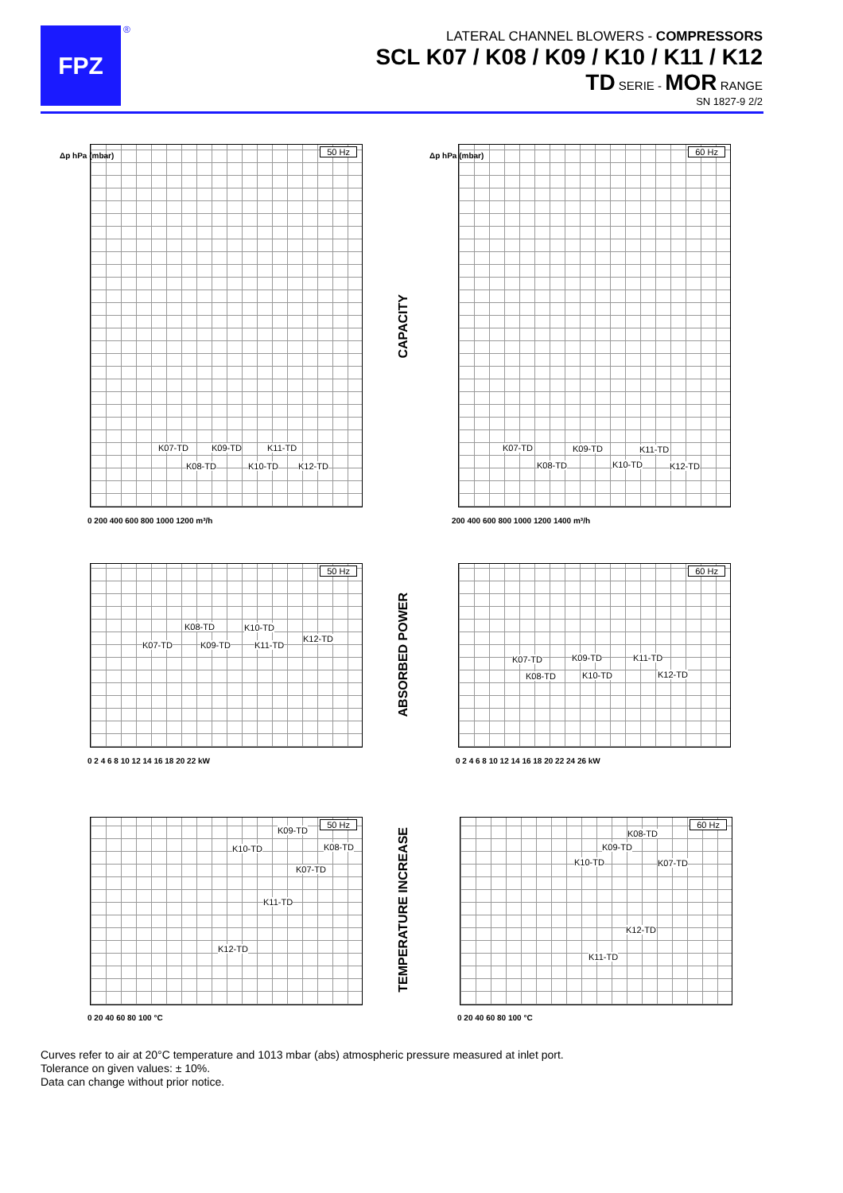FPZ ®
LATERAL CHANNEL BLOWERS - COMPRESSORS
SCL K07 / K08 / K09 / K10 / K11 / K12
TD SERIE - MOR RANGE
SN 1827-9 2/2
50 Hz
K07-TD
K08-TD
K09-TD
K10-TD
K11-TD
K12-TD
Δp hPa (mbar)
0 200 400 600 800 1000 1200 m³/h
CAPACITY
60 Hz
K07-TD
K08-TD
K09-TD
K10-TD
K11-TD
K12-TD
Δp hPa (mbar)
200 400 600 800 1000 1200 1400 m³/h
50 Hz
K07-TD
K08-TD
K09-TD
K10-TD
K11-TD
K12-TD
0 2 4 6 8 10 12 14 16 18 20 22 kW
ABSORBED POWER
60 Hz
K07-TD
K08-TD
K09-TD
K10-TD
K11-TD
K12-TD
0 2 4 6 8 10 12 14 16 18 20 22 24 26 kW
50 Hz
K09-TD
K10-TD K08-TD
K07-TD
K11-TD
K12-TD
0 20 40 60 80 100 °C
TEMPERATURE INCREASE
60 Hz
K08-TD
K09-TD
K10-TD K07-TD
K12-TD
K11-TD
0 20 40 60 80 100 °C
Curves refer to air at 20°C temperature and 1013 mbar (abs) atmospheric pressure measured at inlet port.
Tolerance on given values: ± 10%.
Data can change without prior notice.